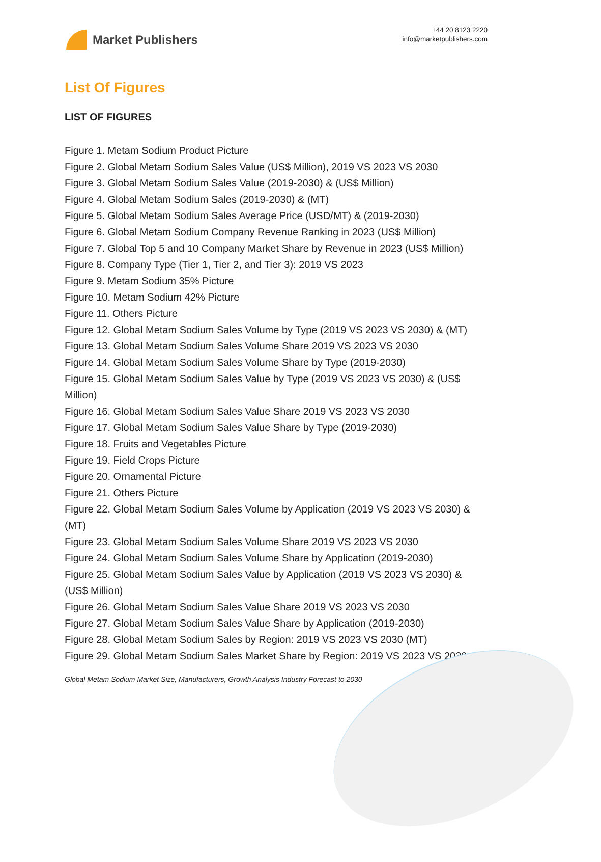Market Publishers
+44 20 8123 2220
info@marketpublishers.com
List Of Figures
LIST OF FIGURES
Figure 1. Metam Sodium Product Picture
Figure 2. Global Metam Sodium Sales Value (US$ Million), 2019 VS 2023 VS 2030
Figure 3. Global Metam Sodium Sales Value (2019-2030) & (US$ Million)
Figure 4. Global Metam Sodium Sales (2019-2030) & (MT)
Figure 5. Global Metam Sodium Sales Average Price (USD/MT) & (2019-2030)
Figure 6. Global Metam Sodium Company Revenue Ranking in 2023 (US$ Million)
Figure 7. Global Top 5 and 10 Company Market Share by Revenue in 2023 (US$ Million)
Figure 8. Company Type (Tier 1, Tier 2, and Tier 3): 2019 VS 2023
Figure 9. Metam Sodium 35% Picture
Figure 10. Metam Sodium 42% Picture
Figure 11. Others Picture
Figure 12. Global Metam Sodium Sales Volume by Type (2019 VS 2023 VS 2030) & (MT)
Figure 13. Global Metam Sodium Sales Volume Share 2019 VS 2023 VS 2030
Figure 14. Global Metam Sodium Sales Volume Share by Type (2019-2030)
Figure 15. Global Metam Sodium Sales Value by Type (2019 VS 2023 VS 2030) & (US$ Million)
Figure 16. Global Metam Sodium Sales Value Share 2019 VS 2023 VS 2030
Figure 17. Global Metam Sodium Sales Value Share by Type (2019-2030)
Figure 18. Fruits and Vegetables Picture
Figure 19. Field Crops Picture
Figure 20. Ornamental Picture
Figure 21. Others Picture
Figure 22. Global Metam Sodium Sales Volume by Application (2019 VS 2023 VS 2030) & (MT)
Figure 23. Global Metam Sodium Sales Volume Share 2019 VS 2023 VS 2030
Figure 24. Global Metam Sodium Sales Volume Share by Application (2019-2030)
Figure 25. Global Metam Sodium Sales Value by Application (2019 VS 2023 VS 2030) & (US$ Million)
Figure 26. Global Metam Sodium Sales Value Share 2019 VS 2023 VS 2030
Figure 27. Global Metam Sodium Sales Value Share by Application (2019-2030)
Figure 28. Global Metam Sodium Sales by Region: 2019 VS 2023 VS 2030 (MT)
Figure 29. Global Metam Sodium Sales Market Share by Region: 2019 VS 2023 VS 2030
Global Metam Sodium Market Size, Manufacturers, Growth Analysis Industry Forecast to 2030